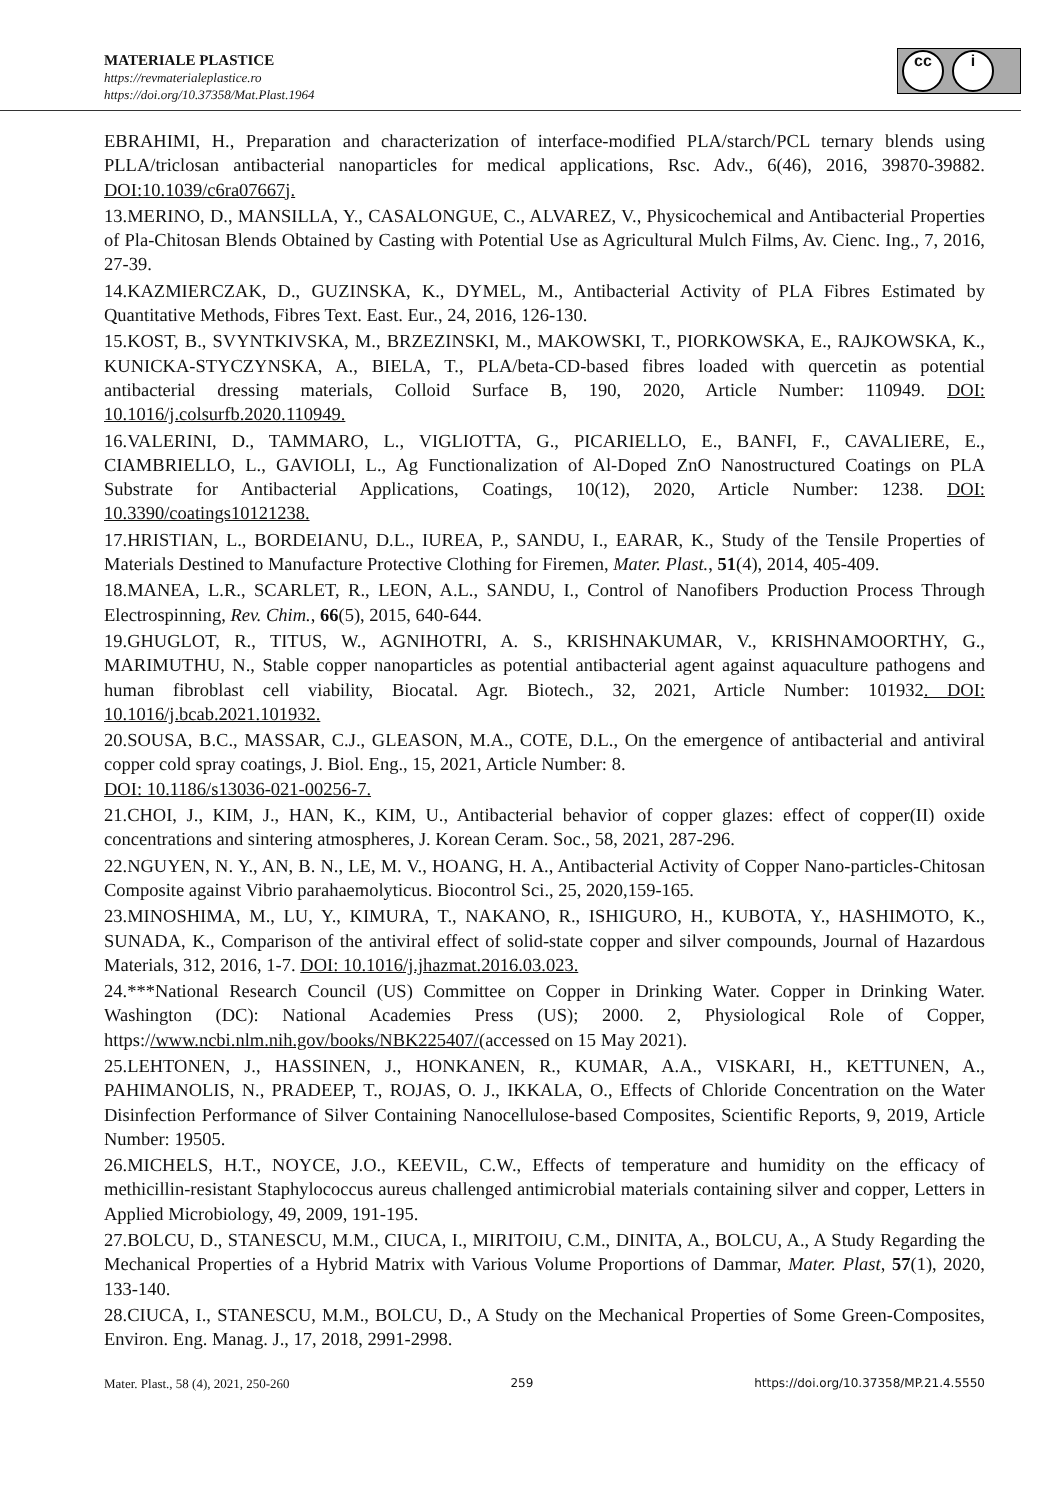MATERIALE PLASTICE
https://revmaterialeplastice.ro
https://doi.org/10.37358/Mat.Plast.1964
cc i
EBRAHIMI, H., Preparation and characterization of interface-modified PLA/starch/PCL ternary blends using PLLA/triclosan antibacterial nanoparticles for medical applications, Rsc. Adv., 6(46), 2016, 39870-39882. DOI:10.1039/c6ra07667j.
13.MERINO, D., MANSILLA, Y., CASALONGUE, C., ALVAREZ, V., Physicochemical and Antibacterial Properties of Pla-Chitosan Blends Obtained by Casting with Potential Use as Agricultural Mulch Films, Av. Cienc. Ing., 7, 2016, 27-39.
14.KAZMIERCZAK, D., GUZINSKA, K., DYMEL, M., Antibacterial Activity of PLA Fibres Estimated by Quantitative Methods, Fibres Text. East. Eur., 24, 2016, 126-130.
15.KOST, B., SVYNTKIVSKA, M., BRZEZINSKI, M., MAKOWSKI, T., PIORKOWSKA, E., RAJKOWSKA, K., KUNICKA-STYCZYNSKA, A., BIELA, T., PLA/beta-CD-based fibres loaded with quercetin as potential antibacterial dressing materials, Colloid Surface B, 190, 2020, Article Number: 110949. DOI: 10.1016/j.colsurfb.2020.110949.
16.VALERINI, D., TAMMARO, L., VIGLIOTTA, G., PICARIELLO, E., BANFI, F., CAVALIERE, E., CIAMBRIELLO, L., GAVIOLI, L., Ag Functionalization of Al-Doped ZnO Nanostructured Coatings on PLA Substrate for Antibacterial Applications, Coatings, 10(12), 2020, Article Number: 1238. DOI: 10.3390/coatings10121238.
17.HRISTIAN, L., BORDEIANU, D.L., IUREA, P., SANDU, I., EARAR, K., Study of the Tensile Properties of Materials Destined to Manufacture Protective Clothing for Firemen, Mater. Plast., 51(4), 2014, 405-409.
18.MANEA, L.R., SCARLET, R., LEON, A.L., SANDU, I., Control of Nanofibers Production Process Through Electrospinning, Rev. Chim., 66(5), 2015, 640-644.
19.GHUGLOT, R., TITUS, W., AGNIHOTRI, A. S., KRISHNAKUMAR, V., KRISHNAMOORTHY, G., MARIMUTHU, N., Stable copper nanoparticles as potential antibacterial agent against aquaculture pathogens and human fibroblast cell viability, Biocatal. Agr. Biotech., 32, 2021, Article Number: 101932. DOI: 10.1016/j.bcab.2021.101932.
20.SOUSA, B.C., MASSAR, C.J., GLEASON, M.A., COTE, D.L., On the emergence of antibacterial and antiviral copper cold spray coatings, J. Biol. Eng., 15, 2021, Article Number: 8.
DOI: 10.1186/s13036-021-00256-7.
21.CHOI, J., KIM, J., HAN, K., KIM, U., Antibacterial behavior of copper glazes: effect of copper(II) oxide concentrations and sintering atmospheres, J. Korean Ceram. Soc., 58, 2021, 287-296.
22.NGUYEN, N. Y., AN, B. N., LE, M. V., HOANG, H. A., Antibacterial Activity of Copper Nano-particles-Chitosan Composite against Vibrio parahaemolyticus. Biocontrol Sci., 25, 2020,159-165.
23.MINOSHIMA, M., LU, Y., KIMURA, T., NAKANO, R., ISHIGURO, H., KUBOTA, Y., HASHIMOTO, K., SUNADA, K., Comparison of the antiviral effect of solid-state copper and silver compounds, Journal of Hazardous Materials, 312, 2016, 1-7. DOI: 10.1016/j.jhazmat.2016.03.023.
24.***National Research Council (US) Committee on Copper in Drinking Water. Copper in Drinking Water. Washington (DC): National Academies Press (US); 2000. 2, Physiological Role of Copper, https://www.ncbi.nlm.nih.gov/books/NBK225407/(accessed on 15 May 2021).
25.LEHTONEN, J., HASSINEN, J., HONKANEN, R., KUMAR, A.A., VISKARI, H., KETTUNEN, A., PAHIMANOLIS, N., PRADEEP, T., ROJAS, O. J., IKKALA, O., Effects of Chloride Concentration on the Water Disinfection Performance of Silver Containing Nanocellulose-based Composites, Scientific Reports, 9, 2019, Article Number: 19505.
26.MICHELS, H.T., NOYCE, J.O., KEEVIL, C.W., Effects of temperature and humidity on the efficacy of methicillin-resistant Staphylococcus aureus challenged antimicrobial materials containing silver and copper, Letters in Applied Microbiology, 49, 2009, 191-195.
27.BOLCU, D., STANESCU, M.M., CIUCA, I., MIRITOIU, C.M., DINITA, A., BOLCU, A., A Study Regarding the Mechanical Properties of a Hybrid Matrix with Various Volume Proportions of Dammar, Mater. Plast, 57(1), 2020, 133-140.
28.CIUCA, I., STANESCU, M.M., BOLCU, D., A Study on the Mechanical Properties of Some Green-Composites, Environ. Eng. Manag. J., 17, 2018, 2991-2998.
Mater. Plast., 58 (4), 2021, 250-260 259 https://doi.org/10.37358/MP.21.4.5550